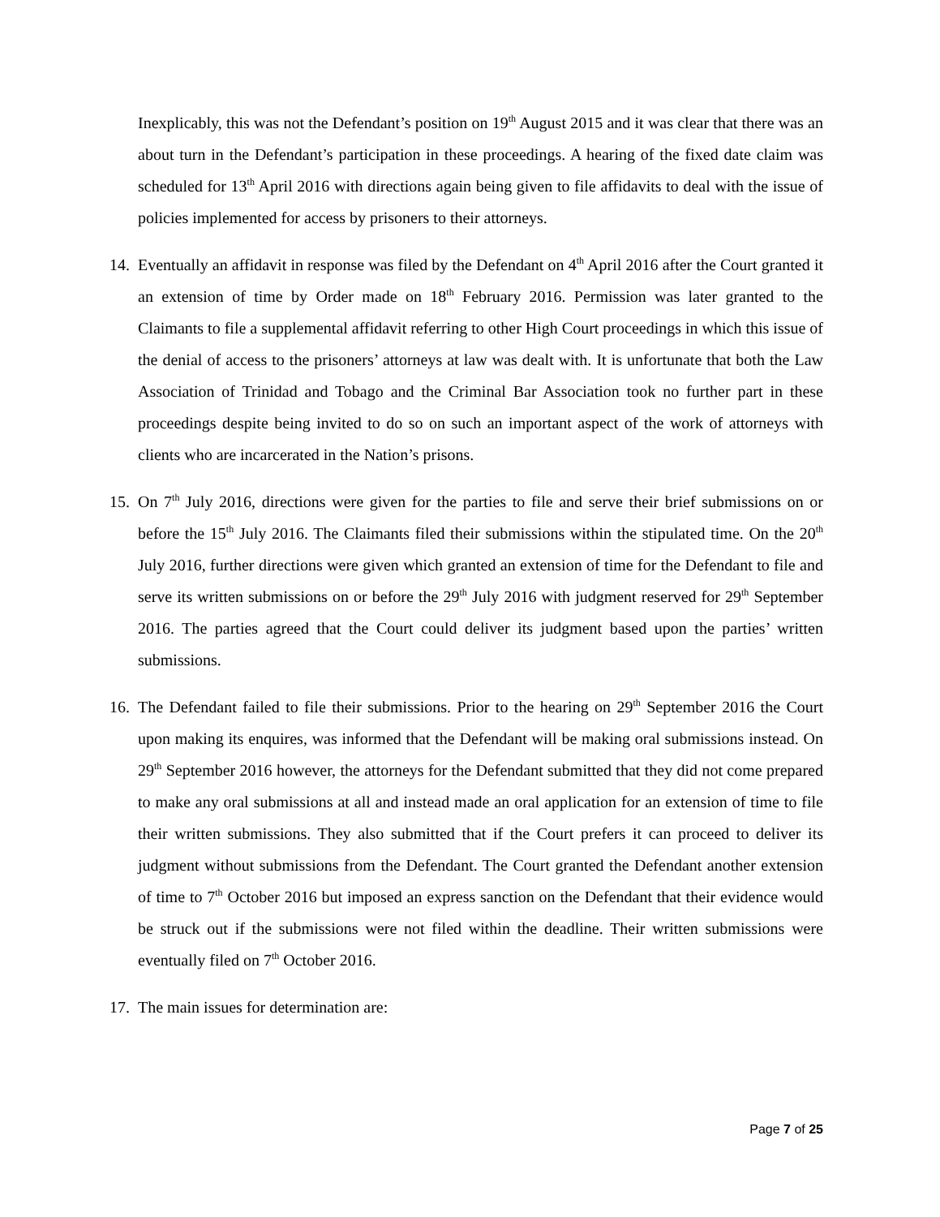Inexplicably, this was not the Defendant’s position on 19<sup>th</sup> August 2015 and it was clear that there was an about turn in the Defendant’s participation in these proceedings. A hearing of the fixed date claim was scheduled for 13<sup>th</sup> April 2016 with directions again being given to file affidavits to deal with the issue of policies implemented for access by prisoners to their attorneys.
14.
Eventually an affidavit in response was filed by the Defendant on 4<sup>th</sup> April 2016 after the Court granted it an extension of time by Order made on 18<sup>th</sup> February 2016. Permission was later granted to the Claimants to file a supplemental affidavit referring to other High Court proceedings in which this issue of the denial of access to the prisoners’ attorneys at law was dealt with. It is unfortunate that both the Law Association of Trinidad and Tobago and the Criminal Bar Association took no further part in these proceedings despite being invited to do so on such an important aspect of the work of attorneys with clients who are incarcerated in the Nation’s prisons.
15.
On 7<sup>th</sup> July 2016, directions were given for the parties to file and serve their brief submissions on or before the 15<sup>th</sup> July 2016. The Claimants filed their submissions within the stipulated time. On the 20<sup>th</sup> July 2016, further directions were given which granted an extension of time for the Defendant to file and serve its written submissions on or before the 29<sup>th</sup> July 2016 with judgment reserved for 29<sup>th</sup> September 2016. The parties agreed that the Court could deliver its judgment based upon the parties’ written submissions.
16.
The Defendant failed to file their submissions. Prior to the hearing on 29<sup>th</sup> September 2016 the Court upon making its enquires, was informed that the Defendant will be making oral submissions instead. On 29<sup>th</sup> September 2016 however, the attorneys for the Defendant submitted that they did not come prepared to make any oral submissions at all and instead made an oral application for an extension of time to file their written submissions. They also submitted that if the Court prefers it can proceed to deliver its judgment without submissions from the Defendant. The Court granted the Defendant another extension of time to 7<sup>th</sup> October 2016 but imposed an express sanction on the Defendant that their evidence would be struck out if the submissions were not filed within the deadline. Their written submissions were eventually filed on 7<sup>th</sup> October 2016.
17.
The main issues for determination are:
Page 7 of 25